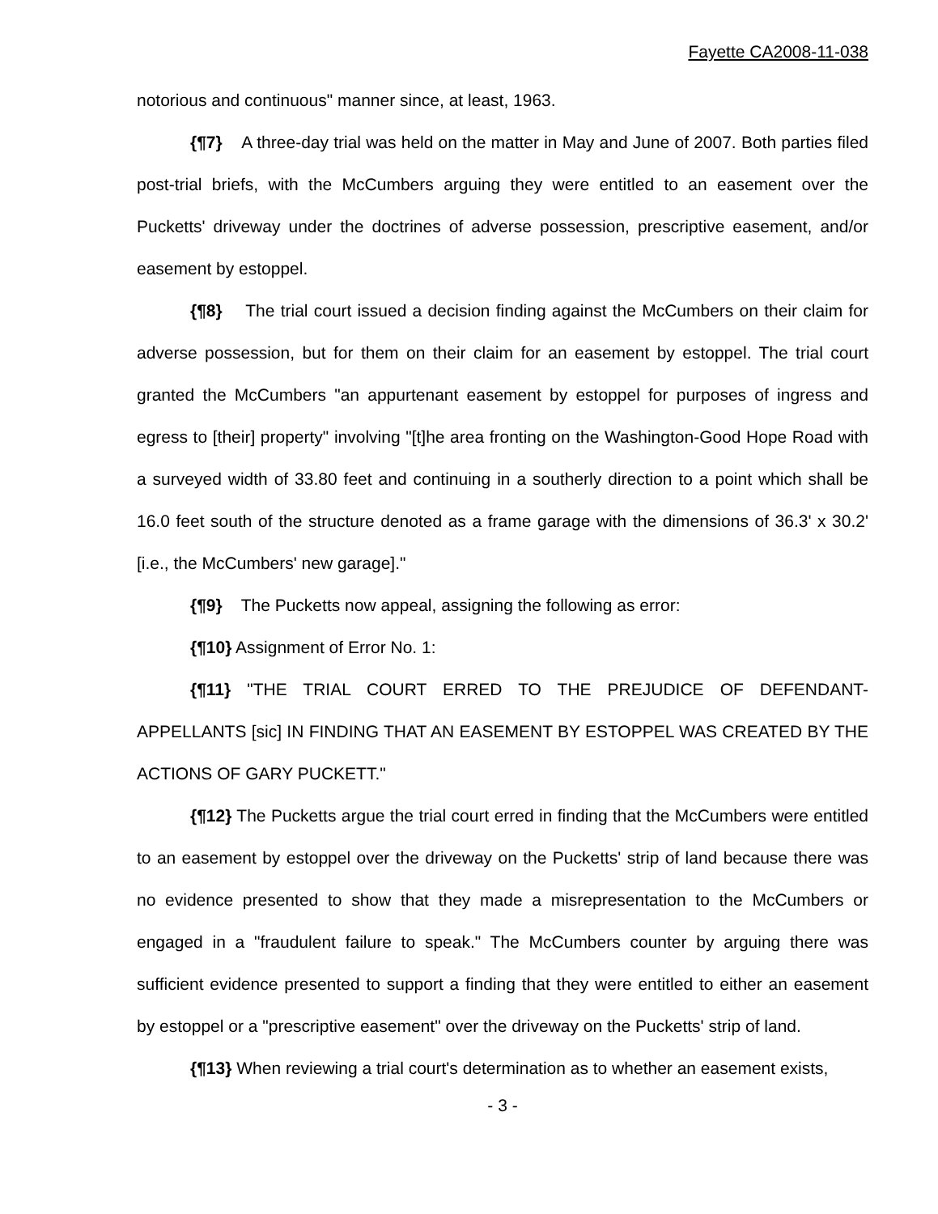Fayette CA2008-11-038
notorious and continuous" manner since, at least, 1963.
{¶7} A three-day trial was held on the matter in May and June of 2007. Both parties filed post-trial briefs, with the McCumbers arguing they were entitled to an easement over the Pucketts' driveway under the doctrines of adverse possession, prescriptive easement, and/or easement by estoppel.
{¶8} The trial court issued a decision finding against the McCumbers on their claim for adverse possession, but for them on their claim for an easement by estoppel. The trial court granted the McCumbers "an appurtenant easement by estoppel for purposes of ingress and egress to [their] property" involving "[t]he area fronting on the Washington-Good Hope Road with a surveyed width of 33.80 feet and continuing in a southerly direction to a point which shall be 16.0 feet south of the structure denoted as a frame garage with the dimensions of 36.3' x 30.2' [i.e., the McCumbers' new garage]."
{¶9} The Pucketts now appeal, assigning the following as error:
{¶10} Assignment of Error No. 1:
{¶11} "THE TRIAL COURT ERRED TO THE PREJUDICE OF DEFENDANT-APPELLANTS [sic] IN FINDING THAT AN EASEMENT BY ESTOPPEL WAS CREATED BY THE ACTIONS OF GARY PUCKETT."
{¶12} The Pucketts argue the trial court erred in finding that the McCumbers were entitled to an easement by estoppel over the driveway on the Pucketts' strip of land because there was no evidence presented to show that they made a misrepresentation to the McCumbers or engaged in a "fraudulent failure to speak." The McCumbers counter by arguing there was sufficient evidence presented to support a finding that they were entitled to either an easement by estoppel or a "prescriptive easement" over the driveway on the Pucketts' strip of land.
{¶13} When reviewing a trial court's determination as to whether an easement exists,
- 3 -